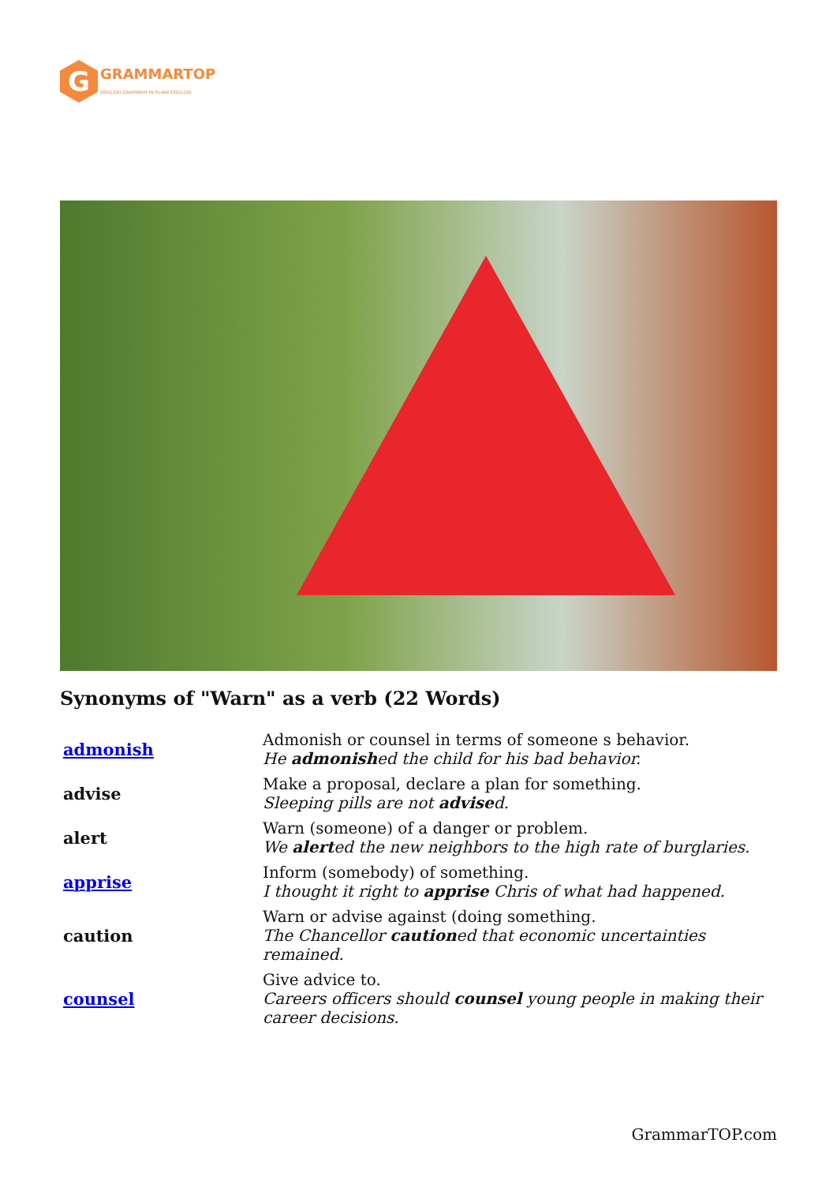G
GRAMMARTOP
ENGLISH GRAMMAR IN PLAIN ENGLISH
Synonyms of "Warn" as a verb (22 Words)
| admonish | Admonish or counsel in terms of someone s behavior. He admonish ed the child for his bad behavior. |
| advise | Make a proposal, declare a plan for something. Sleeping pills are not advise d. |
| alert | Warn (someone) of a danger or problem. We alert ed the new neighbors to the high rate of burglaries. |
| apprise | Inform (somebody) of something. I thought it right to apprise Chris of what had happened. |
| caution | Warn or advise against (doing something. The Chancellor caution ed that economic uncertainties remained. |
| counsel | Give advice to. Careers officers should counsel young people in making their career decisions. |
GrammarTOP.com